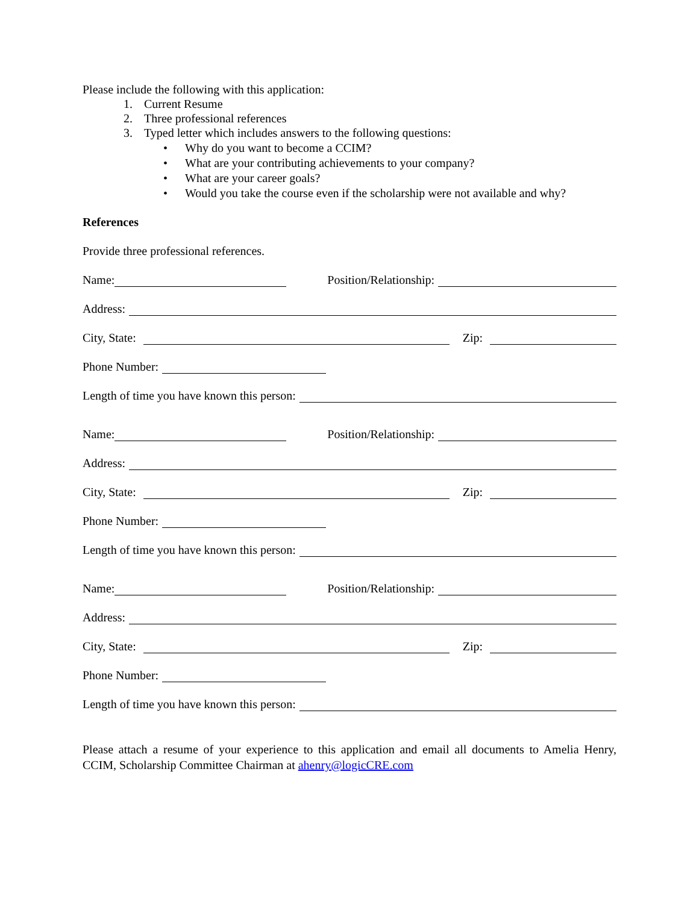Please include the following with this application:
1. Current Resume
2. Three professional references
3. Typed letter which includes answers to the following questions:
• Why do you want to become a CCIM?
• What are your contributing achievements to your company?
• What are your career goals?
• Would you take the course even if the scholarship were not available and why?
References
Provide three professional references.
Name: Position/Relationship:
Address:
City, State: Zip:
Phone Number:
Length of time you have known this person:
Name: Position/Relationship:
Address:
City, State: Zip:
Phone Number:
Length of time you have known this person:
Name: Position/Relationship:
Address:
City, State: Zip:
Phone Number:
Length of time you have known this person:
Please attach a resume of your experience to this application and email all documents to Amelia Henry, CCIM, Scholarship Committee Chairman at ahenry@logicCRE.com